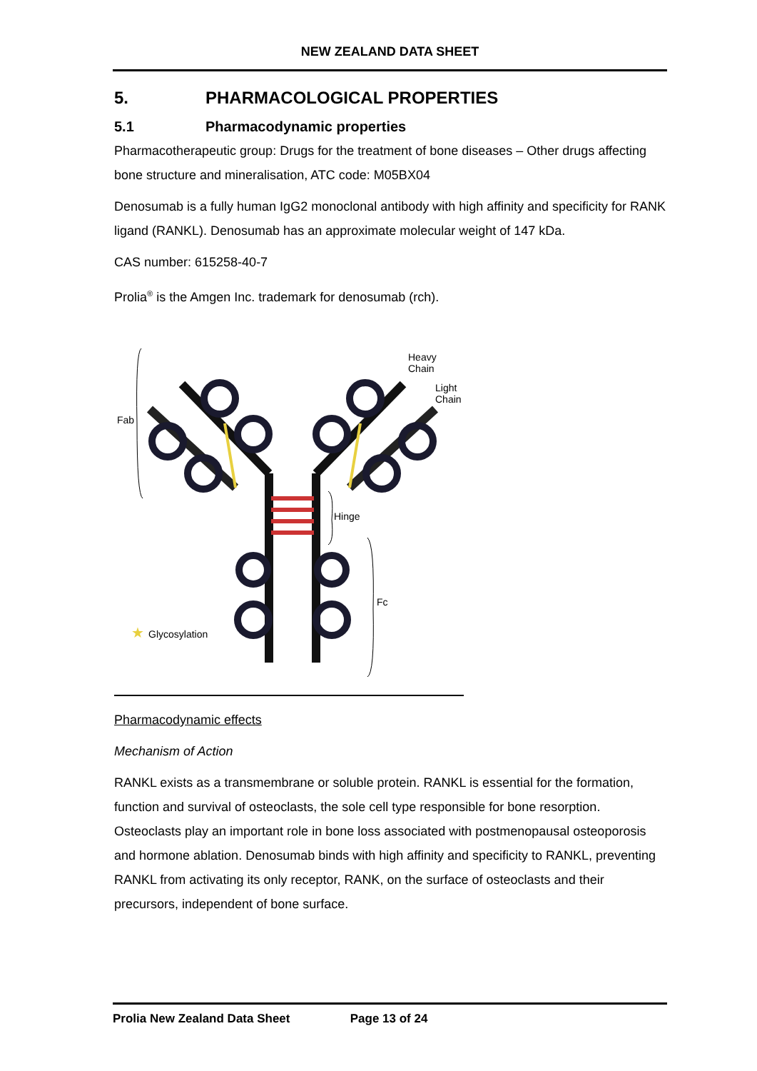NEW ZEALAND DATA SHEET
5. PHARMACOLOGICAL PROPERTIES
5.1 Pharmacodynamic properties
Pharmacotherapeutic group: Drugs for the treatment of bone diseases – Other drugs affecting bone structure and mineralisation, ATC code: M05BX04
Denosumab is a fully human IgG2 monoclonal antibody with high affinity and specificity for RANK ligand (RANKL). Denosumab has an approximate molecular weight of 147 kDa.
CAS number: 615258-40-7
Prolia<sup>®</sup> is the Amgen Inc. trademark for denosumab (rch).
Fab
Heavy
Chain
Light
Chain
Hinge
Fc
★
Glycosylation
Pharmacodynamic effects
Mechanism of Action
RANKL exists as a transmembrane or soluble protein. RANKL is essential for the formation, function and survival of osteoclasts, the sole cell type responsible for bone resorption. Osteoclasts play an important role in bone loss associated with postmenopausal osteoporosis and hormone ablation. Denosumab binds with high affinity and specificity to RANKL, preventing RANKL from activating its only receptor, RANK, on the surface of osteoclasts and their precursors, independent of bone surface.
Prolia New Zealand Data Sheet Page 13 of 24